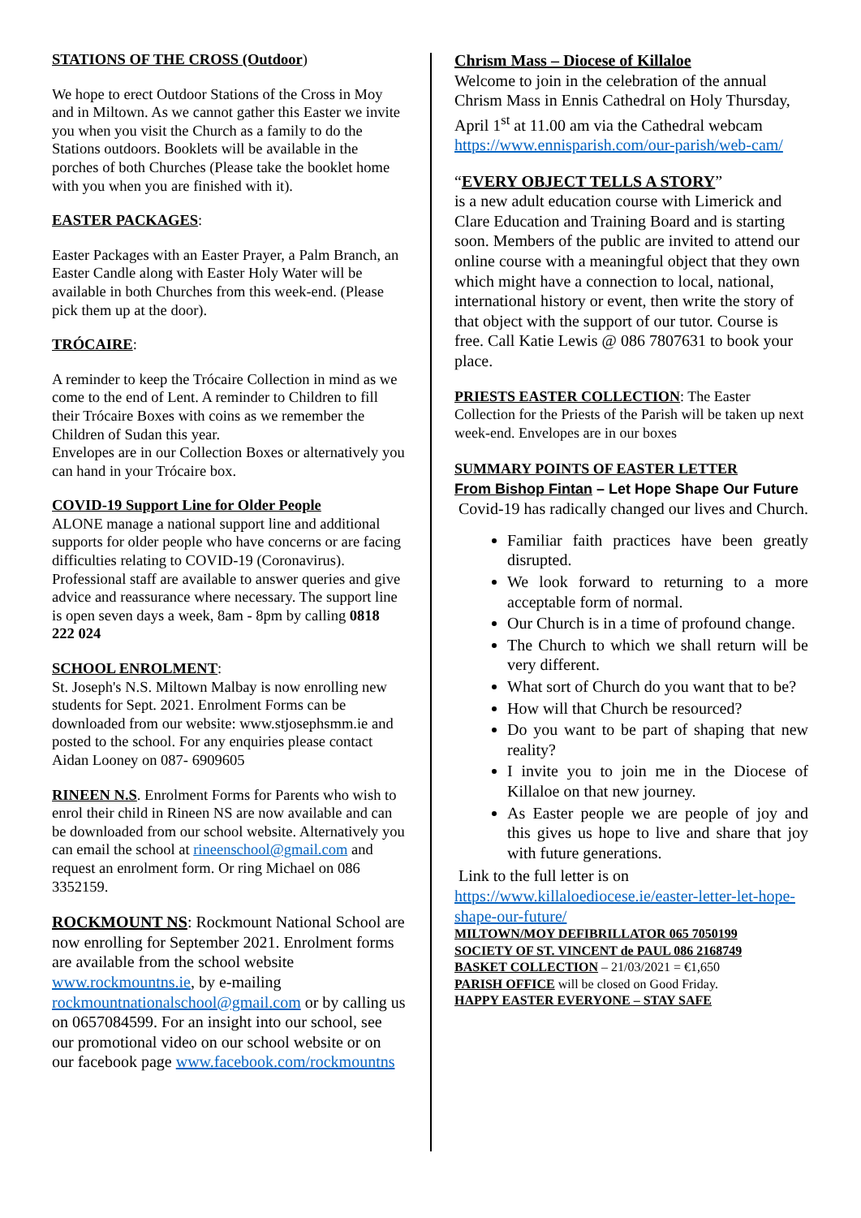STATIONS OF THE CROSS (Outdoor)
We hope to erect Outdoor Stations of the Cross in Moy and in Miltown. As we cannot gather this Easter we invite you when you visit the Church as a family to do the Stations outdoors. Booklets will be available in the porches of both Churches (Please take the booklet home with you when you are finished with it).
EASTER PACKAGES:
Easter Packages with an Easter Prayer, a Palm Branch, an Easter Candle along with Easter Holy Water will be available in both Churches from this week-end. (Please pick them up at the door).
TRÓCAIRE:
A reminder to keep the Trócaire Collection in mind as we come to the end of Lent. A reminder to Children to fill their Trócaire Boxes with coins as we remember the Children of Sudan this year.
Envelopes are in our Collection Boxes or alternatively you can hand in your Trócaire box.
COVID-19 Support Line for Older People
ALONE manage a national support line and additional supports for older people who have concerns or are facing difficulties relating to COVID-19 (Coronavirus). Professional staff are available to answer queries and give advice and reassurance where necessary. The support line is open seven days a week, 8am - 8pm by calling 0818 222 024
SCHOOL ENROLMENT:
St. Joseph's N.S. Miltown Malbay is now enrolling new students for Sept. 2021. Enrolment Forms can be downloaded from our website: www.stjosephsmm.ie and posted to the school. For any enquiries please contact Aidan Looney on 087- 6909605
RINEEN N.S. Enrolment Forms for Parents who wish to enrol their child in Rineen NS are now available and can be downloaded from our school website. Alternatively you can email the school at rineenschool@gmail.com and request an enrolment form. Or ring Michael on 086 3352159.
ROCKMOUNT NS: Rockmount National School are now enrolling for September 2021. Enrolment forms are available from the school website www.rockmountns.ie, by e-mailing rockmountnationalschool@gmail.com or by calling us on 0657084599. For an insight into our school, see our promotional video on our school website or on our facebook page www.facebook.com/rockmountns
Chrism Mass – Diocese of Killaloe
Welcome to join in the celebration of the annual Chrism Mass in Ennis Cathedral on Holy Thursday, April 1<sup>st</sup> at 11.00 am via the Cathedral webcam https://www.ennisparish.com/our-parish/web-cam/
“EVERY OBJECT TELLS A STORY”
is a new adult education course with Limerick and Clare Education and Training Board and is starting soon. Members of the public are invited to attend our online course with a meaningful object that they own which might have a connection to local, national, international history or event, then write the story of that object with the support of our tutor. Course is free. Call Katie Lewis @ 086 7807631 to book your place.
PRIESTS EASTER COLLECTION: The Easter Collection for the Priests of the Parish will be taken up next week-end. Envelopes are in our boxes
SUMMARY POINTS OF EASTER LETTER
From Bishop Fintan – Let Hope Shape Our Future
Covid-19 has radically changed our lives and Church.
Familiar faith practices have been greatly disrupted.
We look forward to returning to a more acceptable form of normal.
Our Church is in a time of profound change.
The Church to which we shall return will be very different.
What sort of Church do you want that to be?
How will that Church be resourced?
Do you want to be part of shaping that new reality?
I invite you to join me in the Diocese of Killaloe on that new journey.
As Easter people we are people of joy and this gives us hope to live and share that joy with future generations.
Link to the full letter is on
https://www.killaloediocese.ie/easter-letter-let-hope-shape-our-future/
MILTOWN/MOY DEFIBRILLATOR 065 7050199
SOCIETY OF ST. VINCENT de PAUL 086 2168749
BASKET COLLECTION – 21/03/2021 = €1,650
PARISH OFFICE will be closed on Good Friday.
HAPPY EASTER EVERYONE – STAY SAFE